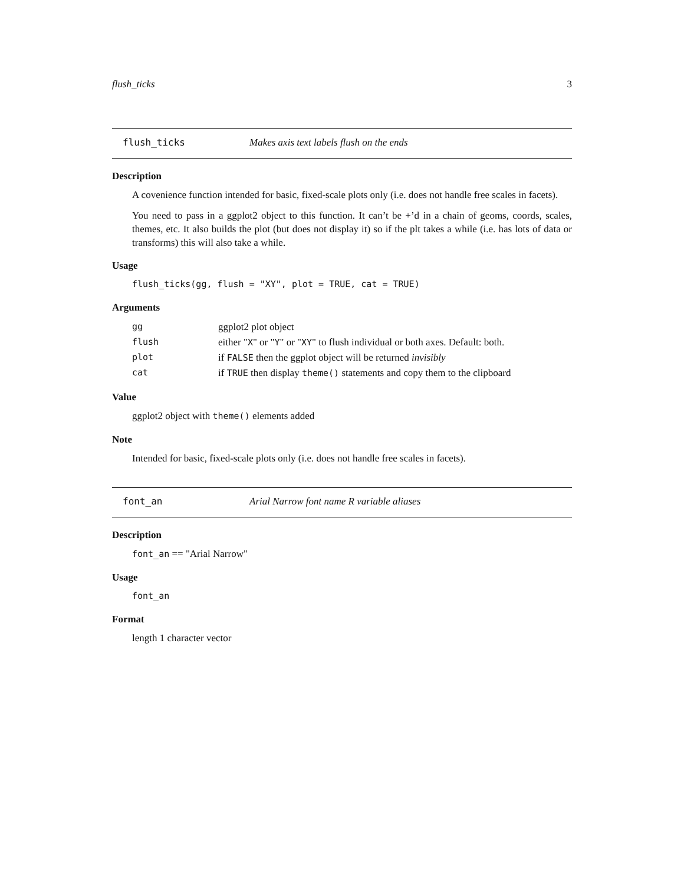flush_ticks 3
flush_ticks Makes axis text labels flush on the ends
Description
A covenience function intended for basic, fixed-scale plots only (i.e. does not handle free scales in facets).
You need to pass in a ggplot2 object to this function. It can’t be +’d in a chain of geoms, coords, scales, themes, etc. It also builds the plot (but does not display it) so if the plt takes a while (i.e. has lots of data or transforms) this will also take a while.
Usage
flush_ticks(gg, flush = "XY", plot = TRUE, cat = TRUE)
Arguments
| gg | ggplot2 plot object |
| flush | either " X " or " Y " or " XY " to flush individual or both axes. Default: both. |
| plot | if FALSE then the ggplot object will be returned invisibly |
| cat | if TRUE then display theme() statements and copy them to the clipboard |
Value
ggplot2 object with theme() elements added
Note
Intended for basic, fixed-scale plots only (i.e. does not handle free scales in facets).
font_an Arial Narrow font name R variable aliases
Description
font_an == "Arial Narrow"
Usage
font_an
Format
length 1 character vector